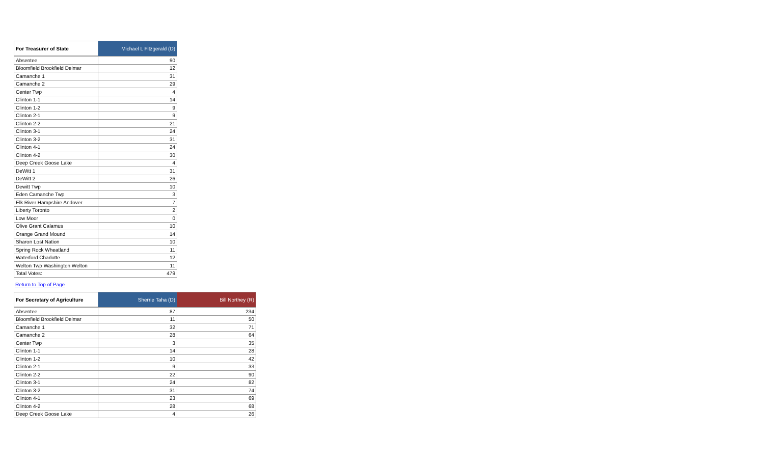| For Treasurer of State | Michael L Fitzgerald (D) |
| --- | --- |
| Absentee | 90 |
| Bloomfield Brookfield Delmar | 12 |
| Camanche 1 | 31 |
| Camanche 2 | 29 |
| Center Twp | 4 |
| Clinton 1-1 | 14 |
| Clinton 1-2 | 9 |
| Clinton 2-1 | 9 |
| Clinton 2-2 | 21 |
| Clinton 3-1 | 24 |
| Clinton 3-2 | 31 |
| Clinton 4-1 | 24 |
| Clinton 4-2 | 30 |
| Deep Creek Goose Lake | 4 |
| DeWitt 1 | 31 |
| DeWitt 2 | 26 |
| Dewitt Twp | 10 |
| Eden Camanche Twp | 3 |
| Elk River Hampshire Andover | 7 |
| Liberty Toronto | 2 |
| Low Moor | 0 |
| Olive Grant Calamus | 10 |
| Orange Grand Mound | 14 |
| Sharon Lost Nation | 10 |
| Spring Rock Wheatland | 11 |
| Waterford Charlotte | 12 |
| Welton Twp Washington Welton | 11 |
| Total Votes: | 479 |
Return to Top of Page
| For Secretary of Agriculture | Sherrie Taha (D) | Bill Northey (R) |
| --- | --- | --- |
| Absentee | 87 | 234 |
| Bloomfield Brookfield Delmar | 11 | 50 |
| Camanche 1 | 32 | 71 |
| Camanche 2 | 28 | 64 |
| Center Twp | 3 | 35 |
| Clinton 1-1 | 14 | 28 |
| Clinton 1-2 | 10 | 42 |
| Clinton 2-1 | 9 | 33 |
| Clinton 2-2 | 22 | 90 |
| Clinton 3-1 | 24 | 82 |
| Clinton 3-2 | 31 | 74 |
| Clinton 4-1 | 23 | 69 |
| Clinton 4-2 | 28 | 68 |
| Deep Creek Goose Lake | 4 | 26 |